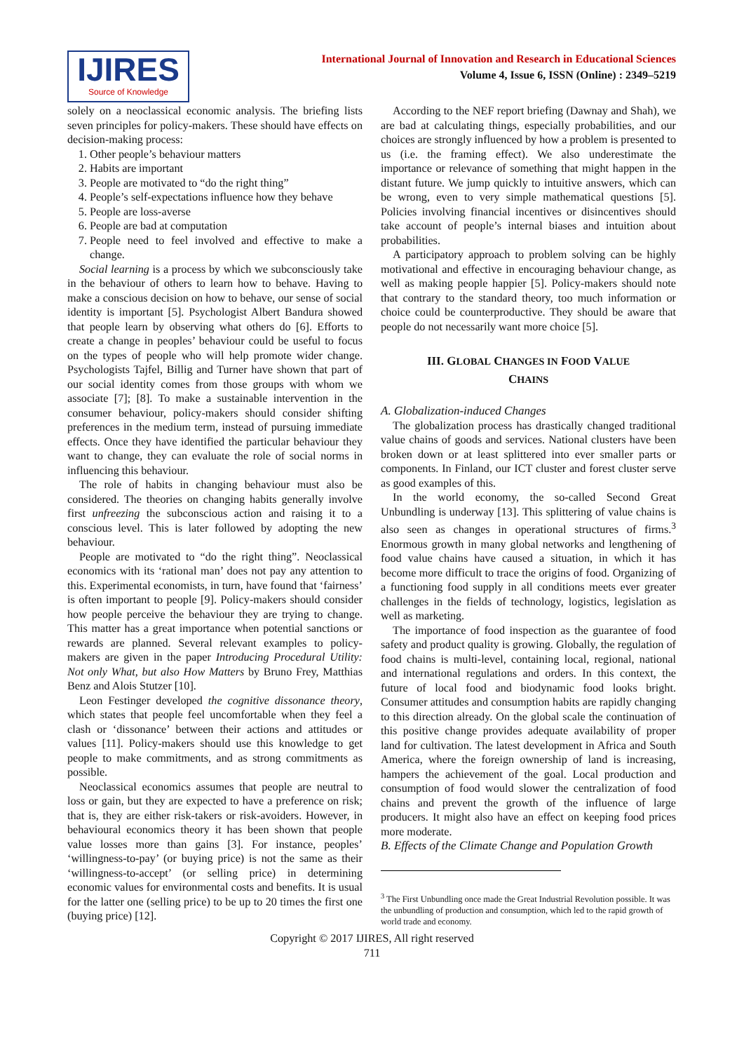IJIRES
Source of Knowledge
International Journal of Innovation and Research in Educational Sciences
Volume 4, Issue 6, ISSN (Online) : 2349–5219
solely on a neoclassical economic analysis. The briefing lists seven principles for policy-makers. These should have effects on decision-making process:
1. Other people’s behaviour matters
2. Habits are important
3. People are motivated to “do the right thing”
4. People’s self-expectations influence how they behave
5. People are loss-averse
6. People are bad at computation
7. People need to feel involved and effective to make a change.
Social learning is a process by which we subconsciously take in the behaviour of others to learn how to behave. Having to make a conscious decision on how to behave, our sense of social identity is important [5]. Psychologist Albert Bandura showed that people learn by observing what others do [6]. Efforts to create a change in peoples’ behaviour could be useful to focus on the types of people who will help promote wider change. Psychologists Tajfel, Billig and Turner have shown that part of our social identity comes from those groups with whom we associate [7]; [8]. To make a sustainable intervention in the consumer behaviour, policy-makers should consider shifting preferences in the medium term, instead of pursuing immediate effects. Once they have identified the particular behaviour they want to change, they can evaluate the role of social norms in influencing this behaviour.
The role of habits in changing behaviour must also be considered. The theories on changing habits generally involve first unfreezing the subconscious action and raising it to a conscious level. This is later followed by adopting the new behaviour.
People are motivated to “do the right thing”. Neoclassical economics with its ‘rational man’ does not pay any attention to this. Experimental economists, in turn, have found that ‘fairness’ is often important to people [9]. Policy-makers should consider how people perceive the behaviour they are trying to change. This matter has a great importance when potential sanctions or rewards are planned. Several relevant examples to policy-makers are given in the paper Introducing Procedural Utility: Not only What, but also How Matters by Bruno Frey, Matthias Benz and Alois Stutzer [10].
Leon Festinger developed the cognitive dissonance theory, which states that people feel uncomfortable when they feel a clash or ‘dissonance’ between their actions and attitudes or values [11]. Policy-makers should use this knowledge to get people to make commitments, and as strong commitments as possible.
Neoclassical economics assumes that people are neutral to loss or gain, but they are expected to have a preference on risk; that is, they are either risk-takers or risk-avoiders. However, in behavioural economics theory it has been shown that people value losses more than gains [3]. For instance, peoples’ ‘willingness-to-pay’ (or buying price) is not the same as their ‘willingness-to-accept’ (or selling price) in determining economic values for environmental costs and benefits. It is usual for the latter one (selling price) to be up to 20 times the first one (buying price) [12].
According to the NEF report briefing (Dawnay and Shah), we are bad at calculating things, especially probabilities, and our choices are strongly influenced by how a problem is presented to us (i.e. the framing effect). We also underestimate the importance or relevance of something that might happen in the distant future. We jump quickly to intuitive answers, which can be wrong, even to very simple mathematical questions [5]. Policies involving financial incentives or disincentives should take account of people’s internal biases and intuition about probabilities.
A participatory approach to problem solving can be highly motivational and effective in encouraging behaviour change, as well as making people happier [5]. Policy-makers should note that contrary to the standard theory, too much information or choice could be counterproductive. They should be aware that people do not necessarily want more choice [5].
III. GLOBAL CHANGES IN FOOD VALUE
CHAINS
A. Globalization-induced Changes
The globalization process has drastically changed traditional value chains of goods and services. National clusters have been broken down or at least splittered into ever smaller parts or components. In Finland, our ICT cluster and forest cluster serve as good examples of this.
In the world economy, the so-called Second Great Unbundling is underway [13]. This splittering of value chains is also seen as changes in operational structures of firms.<sup>3</sup> Enormous growth in many global networks and lengthening of food value chains have caused a situation, in which it has become more difficult to trace the origins of food. Organizing of a functioning food supply in all conditions meets ever greater challenges in the fields of technology, logistics, legislation as well as marketing.
The importance of food inspection as the guarantee of food safety and product quality is growing. Globally, the regulation of food chains is multi-level, containing local, regional, national and international regulations and orders. In this context, the future of local food and biodynamic food looks bright. Consumer attitudes and consumption habits are rapidly changing to this direction already. On the global scale the continuation of this positive change provides adequate availability of proper land for cultivation. The latest development in Africa and South America, where the foreign ownership of land is increasing, hampers the achievement of the goal. Local production and consumption of food would slower the centralization of food chains and prevent the growth of the influence of large producers. It might also have an effect on keeping food prices more moderate.
B. Effects of the Climate Change and Population Growth
<sup>3</sup> The First Unbundling once made the Great Industrial Revolution possible. It was the unbundling of production and consumption, which led to the rapid growth of world trade and economy.
Copyright © 2017 IJIRES, All right reserved
711